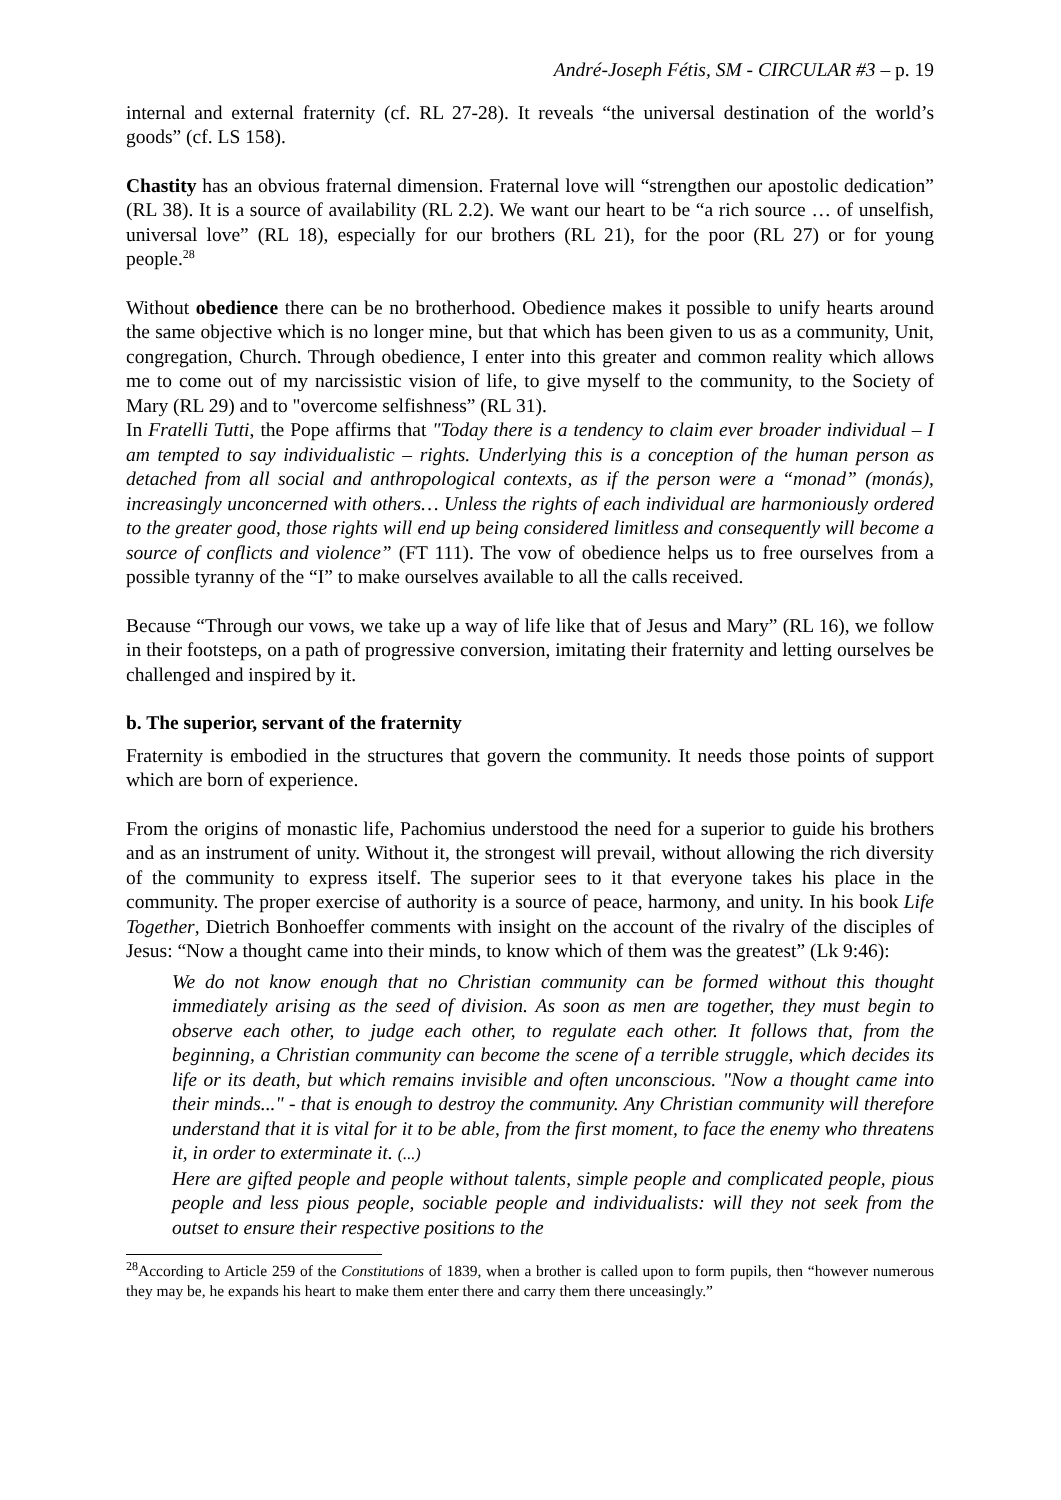André-Joseph Fétis, SM - CIRCULAR #3 – p. 19
internal and external fraternity (cf. RL 27-28). It reveals “the universal destination of the world’s goods” (cf. LS 158).
Chastity has an obvious fraternal dimension. Fraternal love will “strengthen our apostolic dedication” (RL 38). It is a source of availability (RL 2.2). We want our heart to be “a rich source … of unselfish, universal love” (RL 18), especially for our brothers (RL 21), for the poor (RL 27) or for young people.<sup>28</sup>
Without obedience there can be no brotherhood. Obedience makes it possible to unify hearts around the same objective which is no longer mine, but that which has been given to us as a community, Unit, congregation, Church. Through obedience, I enter into this greater and common reality which allows me to come out of my narcissistic vision of life, to give myself to the community, to the Society of Mary (RL 29) and to "overcome selfishness” (RL 31).
In Fratelli Tutti, the Pope affirms that "Today there is a tendency to claim ever broader individual – I am tempted to say individualistic – rights. Underlying this is a conception of the human person as detached from all social and anthropological contexts, as if the person were a “monad” (monás), increasingly unconcerned with others… Unless the rights of each individual are harmoniously ordered to the greater good, those rights will end up being considered limitless and consequently will become a source of conflicts and violence” (FT 111). The vow of obedience helps us to free ourselves from a possible tyranny of the “I” to make ourselves available to all the calls received.
Because “Through our vows, we take up a way of life like that of Jesus and Mary” (RL 16), we follow in their footsteps, on a path of progressive conversion, imitating their fraternity and letting ourselves be challenged and inspired by it.
b. The superior, servant of the fraternity
Fraternity is embodied in the structures that govern the community. It needs those points of support which are born of experience.
From the origins of monastic life, Pachomius understood the need for a superior to guide his brothers and as an instrument of unity. Without it, the strongest will prevail, without allowing the rich diversity of the community to express itself. The superior sees to it that everyone takes his place in the community. The proper exercise of authority is a source of peace, harmony, and unity. In his book Life Together, Dietrich Bonhoeffer comments with insight on the account of the rivalry of the disciples of Jesus: “Now a thought came into their minds, to know which of them was the greatest” (Lk 9:46):
We do not know enough that no Christian community can be formed without this thought immediately arising as the seed of division. As soon as men are together, they must begin to observe each other, to judge each other, to regulate each other. It follows that, from the beginning, a Christian community can become the scene of a terrible struggle, which decides its life or its death, but which remains invisible and often unconscious. "Now a thought came into their minds..." - that is enough to destroy the community. Any Christian community will therefore understand that it is vital for it to be able, from the first moment, to face the enemy who threatens it, in order to exterminate it. (...)
Here are gifted people and people without talents, simple people and complicated people, pious people and less pious people, sociable people and individualists: will they not seek from the outset to ensure their respective positions to the
<sup>28</sup> According to Article 259 of the Constitutions of 1839, when a brother is called upon to form pupils, then “however numerous they may be, he expands his heart to make them enter there and carry them there unceasingly.”